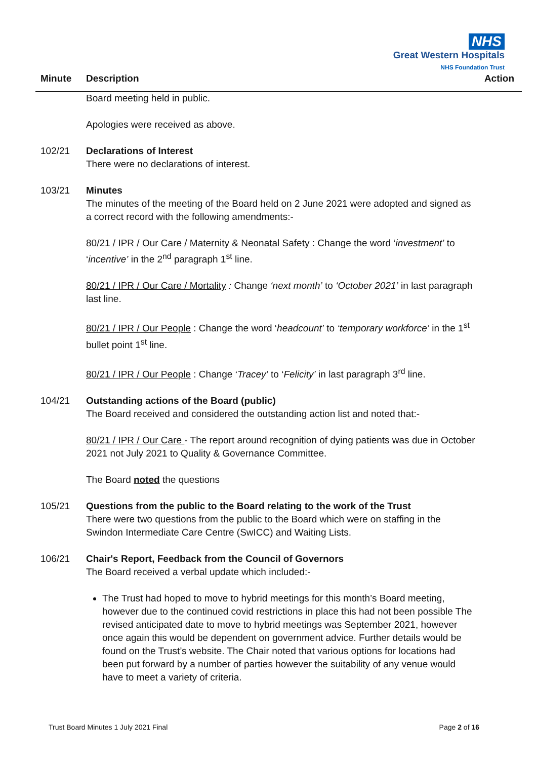NHS
Great Western Hospitals
NHS Foundation Trust
Minute Description Action
Board meeting held in public.
Apologies were received as above.
102/21 Declarations of Interest
There were no declarations of interest.
103/21 Minutes
The minutes of the meeting of the Board held on 2 June 2021 were adopted and signed as a correct record with the following amendments:-
80/21 / IPR / Our Care / Maternity & Neonatal Safety : Change the word ‘investment’ to ‘incentive’ in the 2<sup>nd</sup> paragraph 1<sup>st</sup> line.
80/21 / IPR / Our Care / Mortality : Change ‘next month’ to ‘October 2021’ in last paragraph last line.
80/21 / IPR / Our People : Change the word ‘headcount’ to ‘temporary workforce’ in the 1<sup>st</sup> bullet point 1<sup>st</sup> line.
80/21 / IPR / Our People : Change ‘Tracey’ to ‘Felicity’ in last paragraph 3<sup>rd</sup> line.
104/21 Outstanding actions of the Board (public)
The Board received and considered the outstanding action list and noted that:-
80/21 / IPR / Our Care - The report around recognition of dying patients was due in October 2021 not July 2021 to Quality & Governance Committee.
The Board noted the questions
105/21 Questions from the public to the Board relating to the work of the Trust
There were two questions from the public to the Board which were on staffing in the Swindon Intermediate Care Centre (SwICC) and Waiting Lists.
106/21 Chair's Report, Feedback from the Council of Governors
The Board received a verbal update which included:-
The Trust had hoped to move to hybrid meetings for this month’s Board meeting, however due to the continued covid restrictions in place this had not been possible The revised anticipated date to move to hybrid meetings was September 2021, however once again this would be dependent on government advice. Further details would be found on the Trust’s website. The Chair noted that various options for locations had been put forward by a number of parties however the suitability of any venue would have to meet a variety of criteria.
Trust Board Minutes 1 July 2021 Final Page 2 of 16